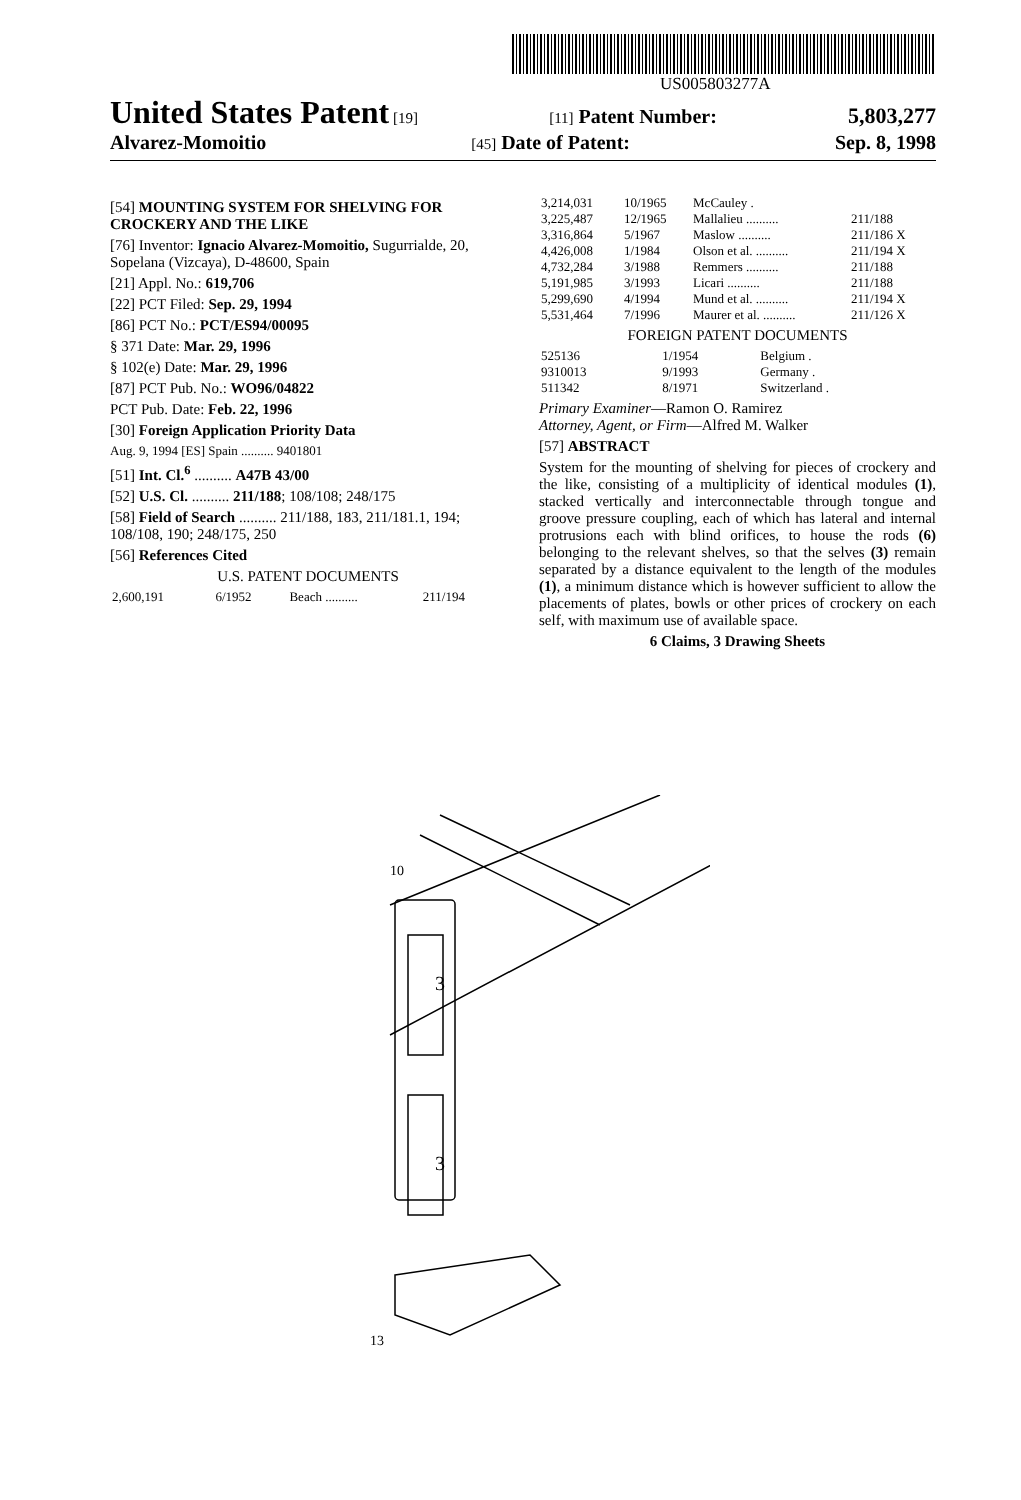US005803277A
United States Patent [19] [11] Patent Number: 5,803,277
Alvarez-Momoitio [45] Date of Patent: Sep. 8, 1998
[54] MOUNTING SYSTEM FOR SHELVING FOR CROCKERY AND THE LIKE
[76] Inventor: Ignacio Alvarez-Momoitio, Sugurrialde, 20, Sopelana (Vizcaya), D-48600, Spain
[21] Appl. No.: 619,706
[22] PCT Filed: Sep. 29, 1994
[86] PCT No.: PCT/ES94/00095
§ 371 Date: Mar. 29, 1996
§ 102(e) Date: Mar. 29, 1996
[87] PCT Pub. No.: WO96/04822
PCT Pub. Date: Feb. 22, 1996
[30] Foreign Application Priority Data
Aug. 9, 1994 [ES] Spain .......... 9401801
[51] Int. Cl.<sup>6</sup> .......... A47B 43/00
[52] U.S. Cl. .......... 211/188; 108/108; 248/175
[58] Field of Search .......... 211/188, 183, 211/181.1, 194; 108/108, 190; 248/175, 250
[56] References Cited
U.S. PATENT DOCUMENTS
| 2,600,191 | 6/1952 | Beach .......... | 211/194 |
| 3,214,031 | 10/1965 | McCauley . | |
| 3,225,487 | 12/1965 | Mallalieu .......... | 211/188 |
| 3,316,864 | 5/1967 | Maslow .......... | 211/186 X |
| 4,426,008 | 1/1984 | Olson et al. .......... | 211/194 X |
| 4,732,284 | 3/1988 | Remmers .......... | 211/188 |
| 5,191,985 | 3/1993 | Licari .......... | 211/188 |
| 5,299,690 | 4/1994 | Mund et al. .......... | 211/194 X |
| 5,531,464 | 7/1996 | Maurer et al. .......... | 211/126 X |
FOREIGN PATENT DOCUMENTS
| 525136 | 1/1954 | Belgium . |
| 9310013 | 9/1993 | Germany . |
| 511342 | 8/1971 | Switzerland . |
Primary Examiner—Ramon O. Ramirez
Attorney, Agent, or Firm—Alfred M. Walker
[57] ABSTRACT
System for the mounting of shelving for pieces of crockery and the like, consisting of a multiplicity of identical modules (1), stacked vertically and interconnectable through tongue and groove pressure coupling, each of which has lateral and internal protrusions each with blind orifices, to house the rods (6) belonging to the relevant shelves, so that the selves (3) remain separated by a distance equivalent to the length of the modules (1), a minimum distance which is however sufficient to allow the placements of plates, bowls or other prices of crockery on each self, with maximum use of available space.
6 Claims, 3 Drawing Sheets
10
3
3
13